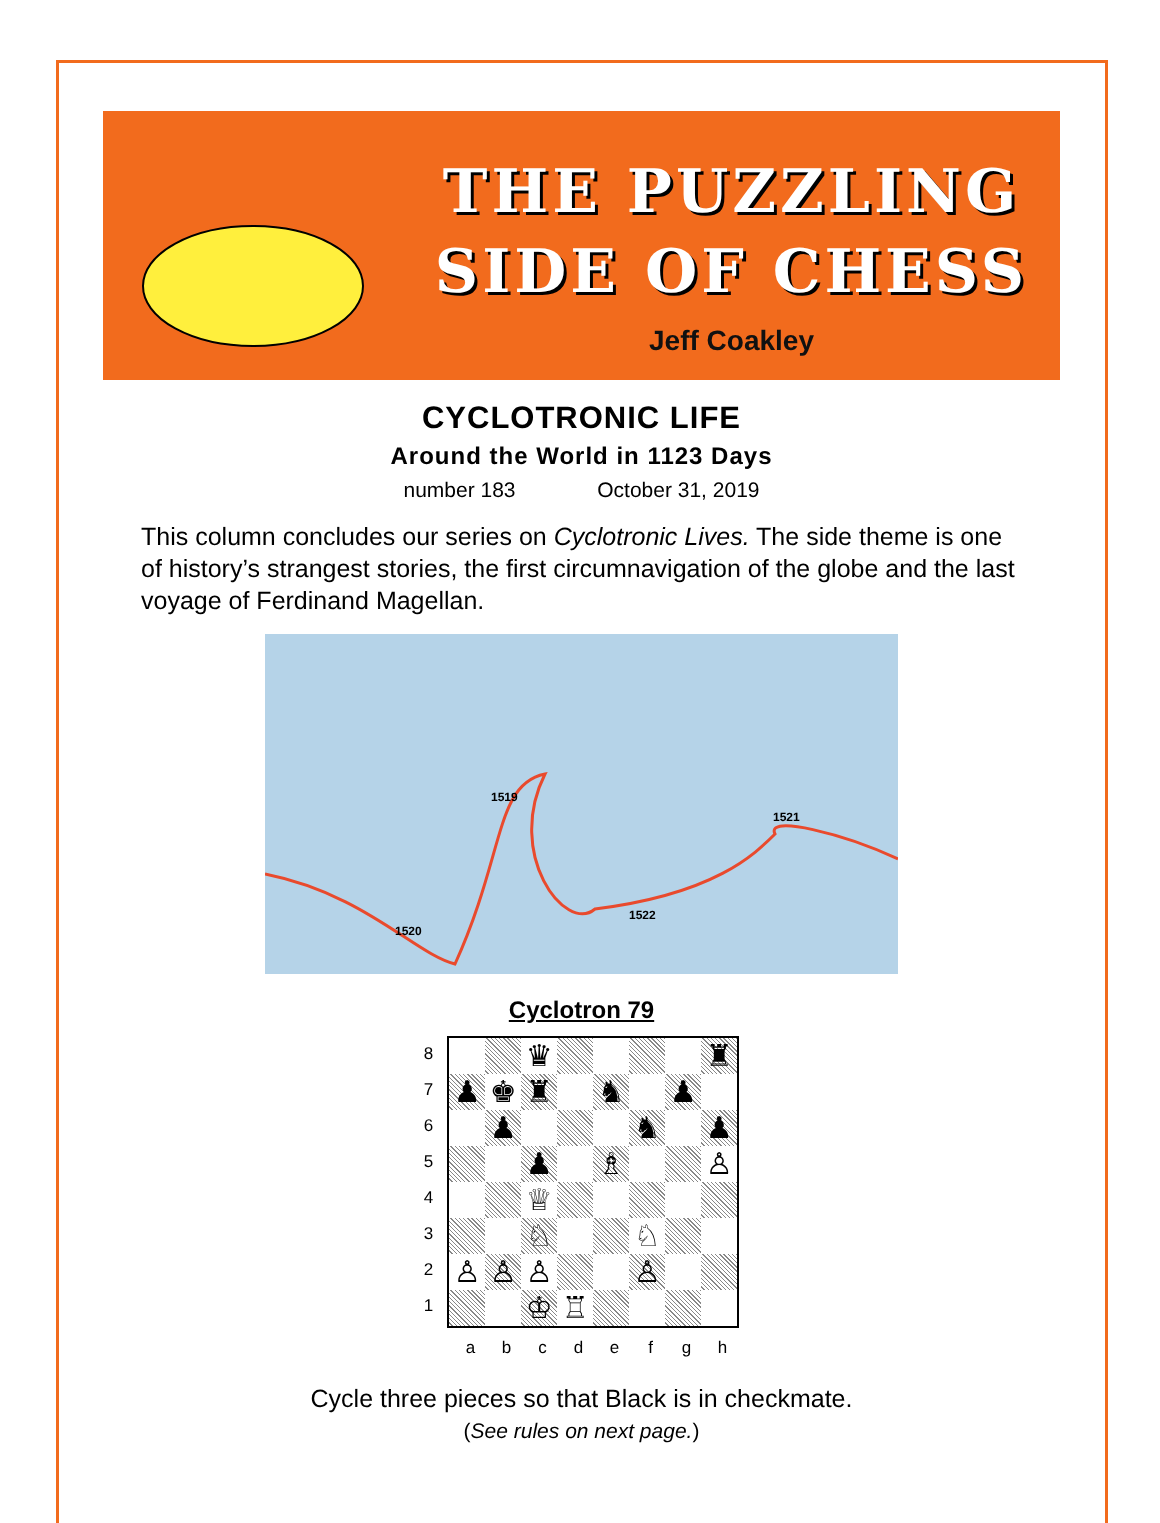THE PUZZLING
SIDE OF CHESS
Jeff Coakley
CYCLOTRONIC LIFE
Around the World in 1123 Days
number 183 October 31, 2019
This column concludes our series on Cyclotronic Lives. The side theme is one of history’s strangest stories, the first circumnavigation of the globe and the last voyage of Ferdinand Magellan.
1519
1521
1522
1520
Cyclotron 79
87654321
♛
♜
♟
♚
♜
♞
♟
♟
♞
♟
♟
♗
♙
♕
♘
♘
♙
♙
♙
♙
♔
♖
abcdefgh
Cycle three pieces so that Black is in checkmate.
(See rules on next page.)